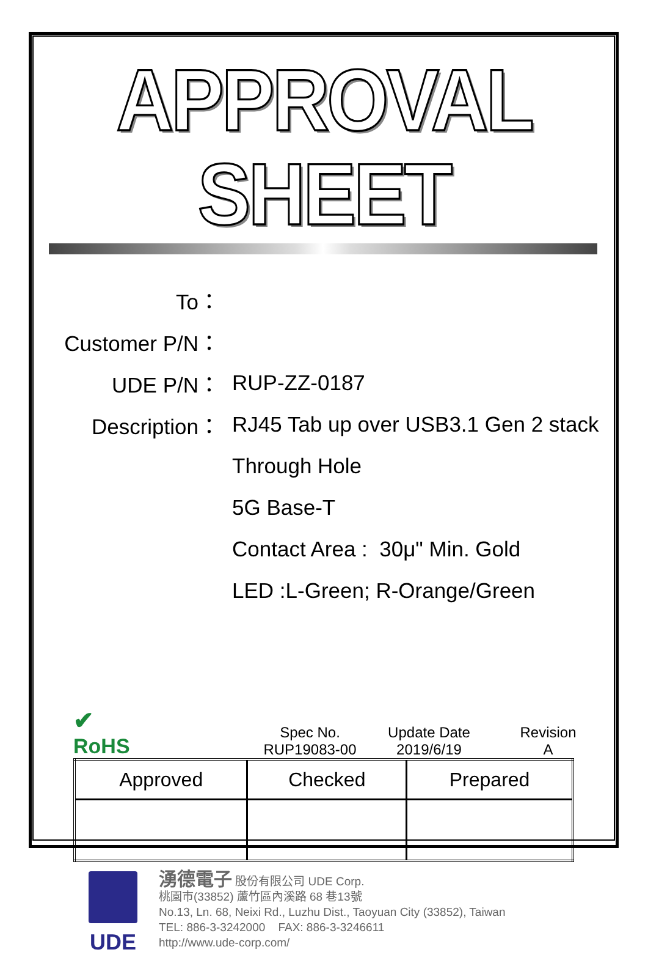APPROVAL SHEET
To：
Customer P/N：
UDE P/N： RUP-ZZ-0187
Description：
RJ45 Tab up over USB3.1 Gen 2 stack
Through Hole
5G Base-T
Contact Area : 30μ" Min. Gold
LED :L-Green; R-Orange/Green
✔
RoHS
Spec No.
RUP19083-00
Update Date
2019/6/19
Revision
A
| Approved | Checked | Prepared |
UDE
湧德電子 股份有限公司 UDE Corp.
桃園市(33852) 蘆竹區內溪路 68 巷13號
No.13, Ln. 68, Neixi Rd., Luzhu Dist., Taoyuan City (33852), Taiwan
TEL: 886-3-3242000 FAX: 886-3-3246611
http://www.ude-corp.com/